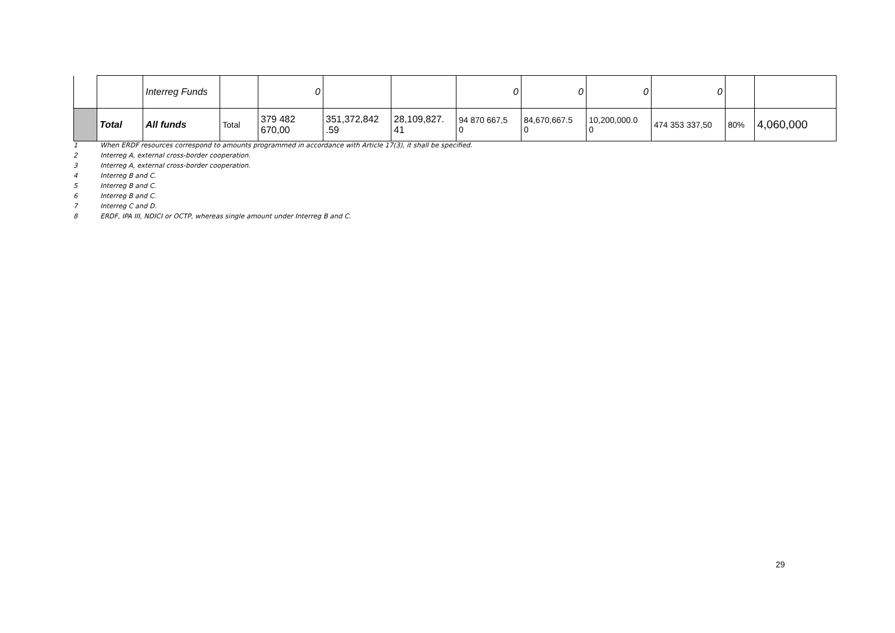| | | Interreg Funds | | 0 | | | 0 | 0 | 0 | 0 | | |
| | Total | All funds | Total | 379 482 670,00 | 351,372,842 .59 | 28,109,827. 41 | 94 870 667,5 0 | 84,670,667.5 0 | 10,200,000.0 0 | 474 353 337,50 | 80% | 4,060,000 |
1 When ERDF resources correspond to amounts programmed in accordance with Article 17(3), it shall be specified.
2 Interreg A, external cross-border cooperation.
3 Interreg A, external cross-border cooperation.
4 Interreg B and C.
5 Interreg B and C.
6 Interreg B and C.
7 Interreg C and D.
8 ERDF, IPA III, NDICI or OCTP, whereas single amount under Interreg B and C.
29